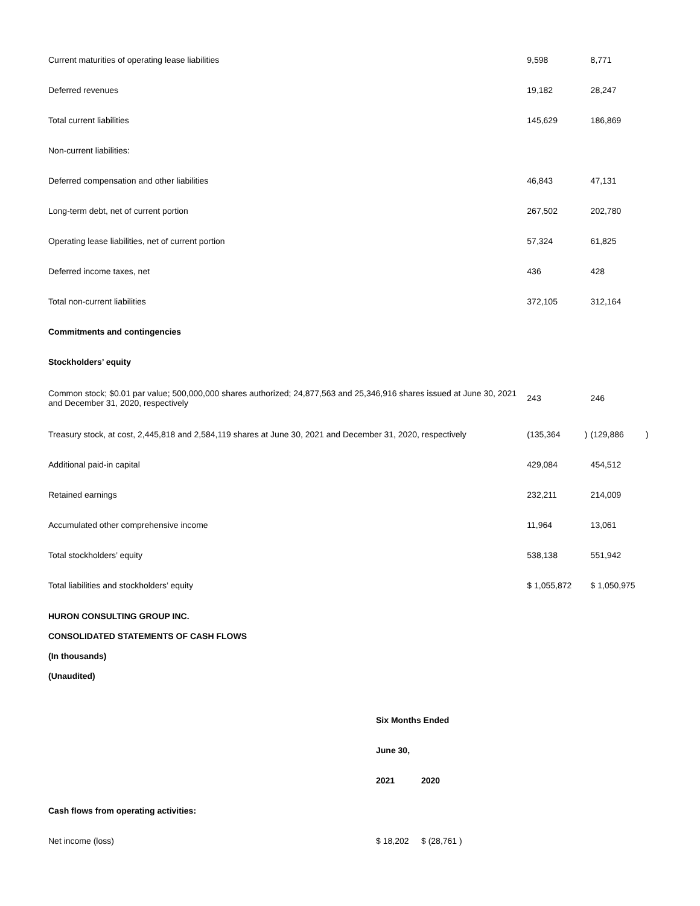| Current maturities of operating lease liabilities | 9,598 | | 8,771 | |
| Deferred revenues | 19,182 | | 28,247 | |
| Total current liabilities | 145,629 | | 186,869 | |
| Non-current liabilities: | | | | |
| Deferred compensation and other liabilities | 46,843 | | 47,131 | |
| Long-term debt, net of current portion | 267,502 | | 202,780 | |
| Operating lease liabilities, net of current portion | 57,324 | | 61,825 | |
| Deferred income taxes, net | 436 | | 428 | |
| Total non-current liabilities | 372,105 | | 312,164 | |
| Commitments and contingencies | | | | |
| Stockholders’ equity | | | | |
| Common stock; $0.01 par value; 500,000,000 shares authorized; 24,877,563 and 25,346,916 shares issued at June 30, 2021 and December 31, 2020, respectively | 243 | | 246 | |
| Treasury stock, at cost, 2,445,818 and 2,584,119 shares at June 30, 2021 and December 31, 2020, respectively | (135,364 | ) | (129,886 | ) |
| Additional paid-in capital | 429,084 | | 454,512 | |
| Retained earnings | 232,211 | | 214,009 | |
| Accumulated other comprehensive income | 11,964 | | 13,061 | |
| Total stockholders’ equity | 538,138 | | 551,942 | |
| Total liabilities and stockholders’ equity | $ 1,055,872 | | $ 1,050,975 | |
HURON CONSULTING GROUP INC.
CONSOLIDATED STATEMENTS OF CASH FLOWS
(In thousands)
(Unaudited)
| | Six Months Ended | |
| | June 30, | |
| | 2021 | 2020 |
| Cash flows from operating activities: | | |
| Net income (loss) | $ 18,202 | $ (28,761 ) |